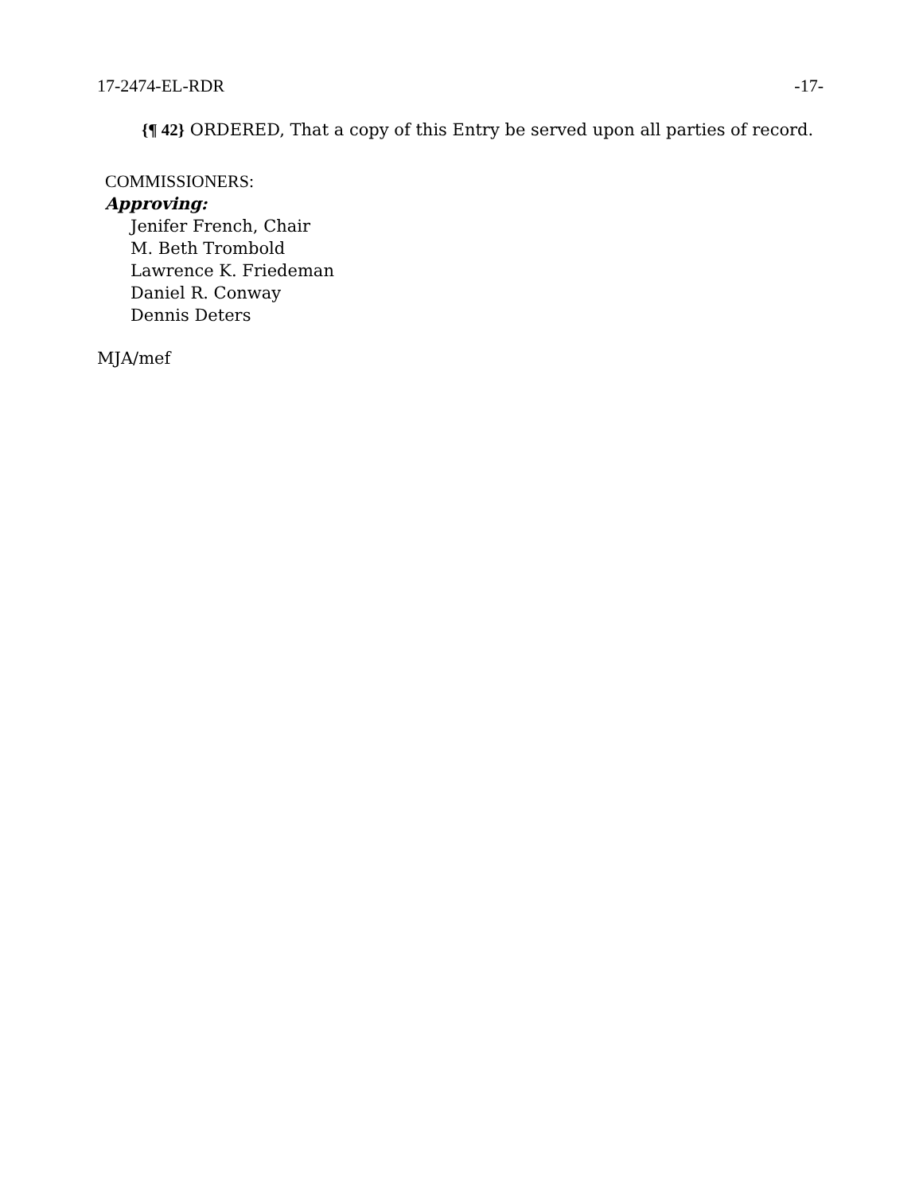17-2474-EL-RDR -17-
{¶ 42} ORDERED, That a copy of this Entry be served upon all parties of record.
COMMISSIONERS:
Approving:
Jenifer French, Chair
M. Beth Trombold
Lawrence K. Friedeman
Daniel R. Conway
Dennis Deters
MJA/mef